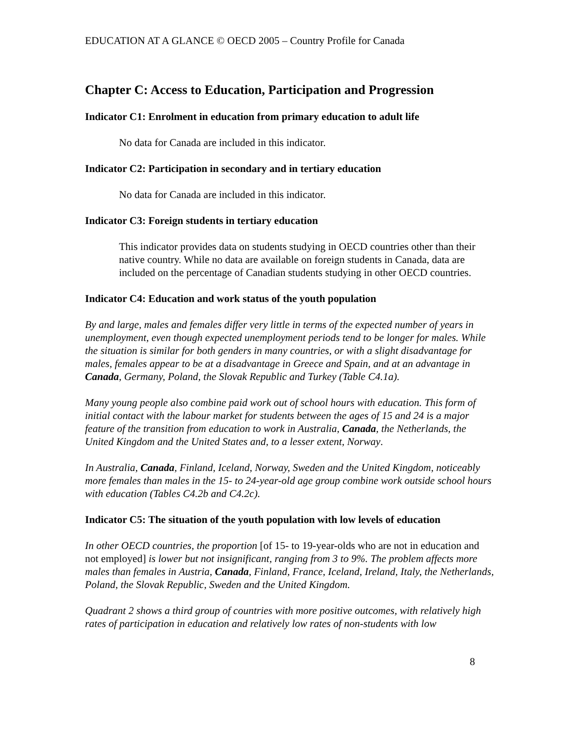EDUCATION AT A GLANCE © OECD 2005 – Country Profile for Canada
Chapter C: Access to Education, Participation and Progression
Indicator C1: Enrolment in education from primary education to adult life
No data for Canada are included in this indicator.
Indicator C2: Participation in secondary and in tertiary education
No data for Canada are included in this indicator.
Indicator C3: Foreign students in tertiary education
This indicator provides data on students studying in OECD countries other than their native country. While no data are available on foreign students in Canada, data are included on the percentage of Canadian students studying in other OECD countries.
Indicator C4: Education and work status of the youth population
By and large, males and females differ very little in terms of the expected number of years in unemployment, even though expected unemployment periods tend to be longer for males. While the situation is similar for both genders in many countries, or with a slight disadvantage for males, females appear to be at a disadvantage in Greece and Spain, and at an advantage in Canada, Germany, Poland, the Slovak Republic and Turkey (Table C4.1a).
Many young people also combine paid work out of school hours with education. This form of initial contact with the labour market for students between the ages of 15 and 24 is a major feature of the transition from education to work in Australia, Canada, the Netherlands, the United Kingdom and the United States and, to a lesser extent, Norway.
In Australia, Canada, Finland, Iceland, Norway, Sweden and the United Kingdom, noticeably more females than males in the 15- to 24-year-old age group combine work outside school hours with education (Tables C4.2b and C4.2c).
Indicator C5: The situation of the youth population with low levels of education
In other OECD countries, the proportion [of 15- to 19-year-olds who are not in education and not employed] is lower but not insignificant, ranging from 3 to 9%. The problem affects more males than females in Austria, Canada, Finland, France, Iceland, Ireland, Italy, the Netherlands, Poland, the Slovak Republic, Sweden and the United Kingdom.
Quadrant 2 shows a third group of countries with more positive outcomes, with relatively high rates of participation in education and relatively low rates of non-students with low
8